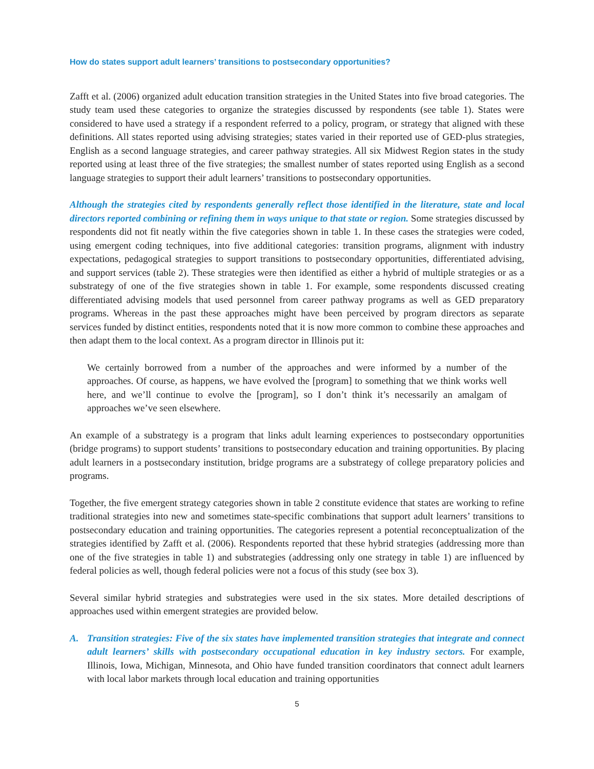How do states support adult learners’ transitions to postsecondary opportunities?
Zafft et al. (2006) organized adult education transition strategies in the United States into five broad categories. The study team used these categories to organize the strategies discussed by respondents (see table 1). States were considered to have used a strategy if a respondent referred to a policy, program, or strategy that aligned with these definitions. All states reported using advising strategies; states varied in their reported use of GED-plus strategies, English as a second language strategies, and career pathway strategies. All six Midwest Region states in the study reported using at least three of the five strategies; the smallest number of states reported using English as a second language strategies to support their adult learners’ transitions to postsecondary opportunities.
Although the strategies cited by respondents generally reflect those identified in the literature, state and local directors reported combining or refining them in ways unique to that state or region. Some strategies discussed by respondents did not fit neatly within the five categories shown in table 1. In these cases the strategies were coded, using emergent coding techniques, into five additional categories: transition programs, alignment with industry expectations, pedagogical strategies to support transitions to postsecondary opportunities, differentiated advising, and support services (table 2). These strategies were then identified as either a hybrid of multiple strategies or as a substrategy of one of the five strategies shown in table 1. For example, some respondents discussed creating differentiated advising models that used personnel from career pathway programs as well as GED preparatory programs. Whereas in the past these approaches might have been perceived by program directors as separate services funded by distinct entities, respondents noted that it is now more common to combine these approaches and then adapt them to the local context. As a program director in Illinois put it:
We certainly borrowed from a number of the approaches and were informed by a number of the approaches. Of course, as happens, we have evolved the [program] to something that we think works well here, and we’ll continue to evolve the [program], so I don’t think it’s necessarily an amalgam of approaches we’ve seen elsewhere.
An example of a substrategy is a program that links adult learning experiences to postsecondary opportunities (bridge programs) to support students’ transitions to postsecondary education and training opportunities. By placing adult learners in a postsecondary institution, bridge programs are a substrategy of college preparatory policies and programs.
Together, the five emergent strategy categories shown in table 2 constitute evidence that states are working to refine traditional strategies into new and sometimes state-specific combinations that support adult learners’ transitions to postsecondary education and training opportunities. The categories represent a potential reconceptualization of the strategies identified by Zafft et al. (2006). Respondents reported that these hybrid strategies (addressing more than one of the five strategies in table 1) and substrategies (addressing only one strategy in table 1) are influenced by federal policies as well, though federal policies were not a focus of this study (see box 3).
Several similar hybrid strategies and substrategies were used in the six states. More detailed descriptions of approaches used within emergent strategies are provided below.
A. Transition strategies: Five of the six states have implemented transition strategies that integrate and connect adult learners’ skills with postsecondary occupational education in key industry sectors. For example, Illinois, Iowa, Michigan, Minnesota, and Ohio have funded transition coordinators that connect adult learners with local labor markets through local education and training opportunities
5